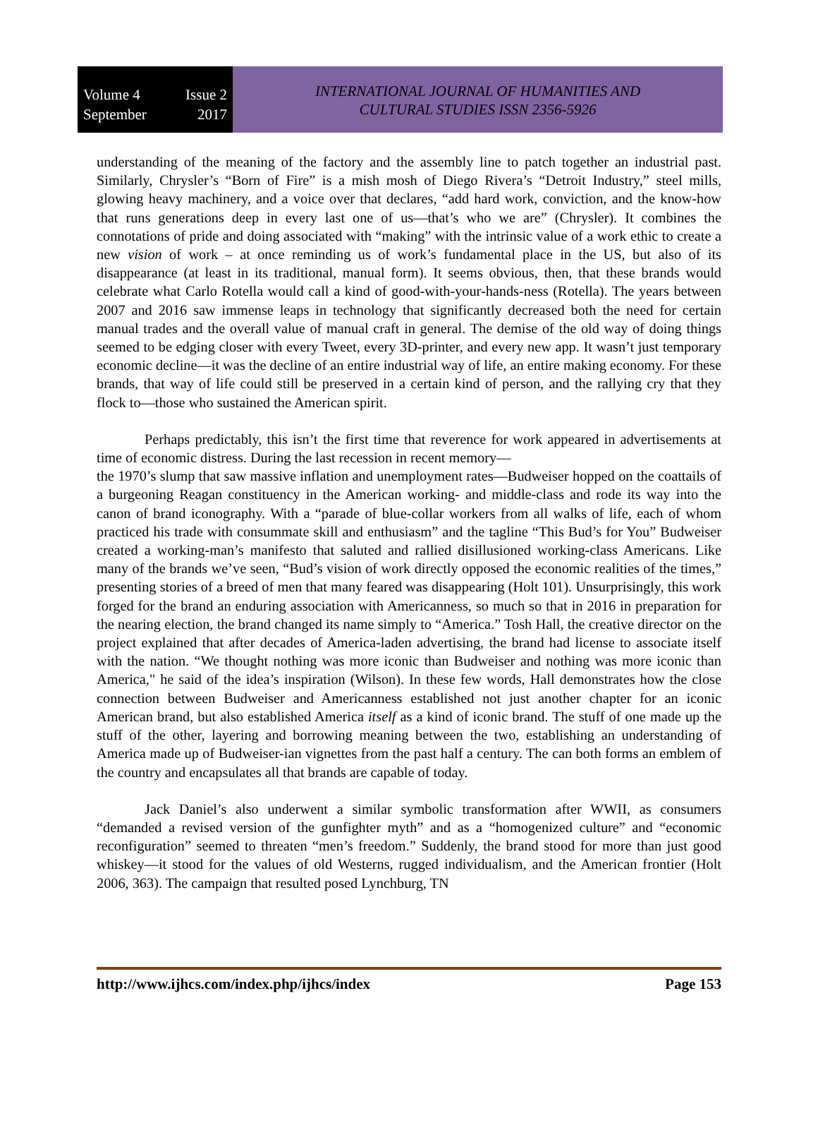Volume 4 Issue 2
September 2017
INTERNATIONAL JOURNAL OF HUMANITIES AND
CULTURAL STUDIES ISSN 2356-5926
understanding of the meaning of the factory and the assembly line to patch together an industrial past. Similarly, Chrysler’s “Born of Fire” is a mish mosh of Diego Rivera’s “Detroit Industry,” steel mills, glowing heavy machinery, and a voice over that declares, “add hard work, conviction, and the know-how that runs generations deep in every last one of us—that’s who we are” (Chrysler). It combines the connotations of pride and doing associated with “making” with the intrinsic value of a work ethic to create a new vision of work – at once reminding us of work’s fundamental place in the US, but also of its disappearance (at least in its traditional, manual form). It seems obvious, then, that these brands would celebrate what Carlo Rotella would call a kind of good-with-your-hands-ness (Rotella). The years between 2007 and 2016 saw immense leaps in technology that significantly decreased both the need for certain manual trades and the overall value of manual craft in general. The demise of the old way of doing things seemed to be edging closer with every Tweet, every 3D-printer, and every new app. It wasn’t just temporary economic decline—it was the decline of an entire industrial way of life, an entire making economy. For these brands, that way of life could still be preserved in a certain kind of person, and the rallying cry that they flock to—those who sustained the American spirit.
Perhaps predictably, this isn’t the first time that reverence for work appeared in advertisements at time of economic distress. During the last recession in recent memory—
the 1970’s slump that saw massive inflation and unemployment rates—Budweiser hopped on the coattails of a burgeoning Reagan constituency in the American working- and middle-class and rode its way into the canon of brand iconography. With a “parade of blue-collar workers from all walks of life, each of whom practiced his trade with consummate skill and enthusiasm” and the tagline “This Bud’s for You” Budweiser created a working-man’s manifesto that saluted and rallied disillusioned working-class Americans. Like many of the brands we’ve seen, “Bud’s vision of work directly opposed the economic realities of the times,” presenting stories of a breed of men that many feared was disappearing (Holt 101). Unsurprisingly, this work forged for the brand an enduring association with Americanness, so much so that in 2016 in preparation for the nearing election, the brand changed its name simply to “America.” Tosh Hall, the creative director on the project explained that after decades of America-laden advertising, the brand had license to associate itself with the nation. “We thought nothing was more iconic than Budweiser and nothing was more iconic than America," he said of the idea’s inspiration (Wilson). In these few words, Hall demonstrates how the close connection between Budweiser and Americanness established not just another chapter for an iconic American brand, but also established America itself as a kind of iconic brand. The stuff of one made up the stuff of the other, layering and borrowing meaning between the two, establishing an understanding of America made up of Budweiser-ian vignettes from the past half a century. The can both forms an emblem of the country and encapsulates all that brands are capable of today.
Jack Daniel’s also underwent a similar symbolic transformation after WWII, as consumers “demanded a revised version of the gunfighter myth” and as a “homogenized culture” and “economic reconfiguration” seemed to threaten “men’s freedom.” Suddenly, the brand stood for more than just good whiskey—it stood for the values of old Westerns, rugged individualism, and the American frontier (Holt 2006, 363). The campaign that resulted posed Lynchburg, TN
http://www.ijhcs.com/index.php/ijhcs/index Page 153